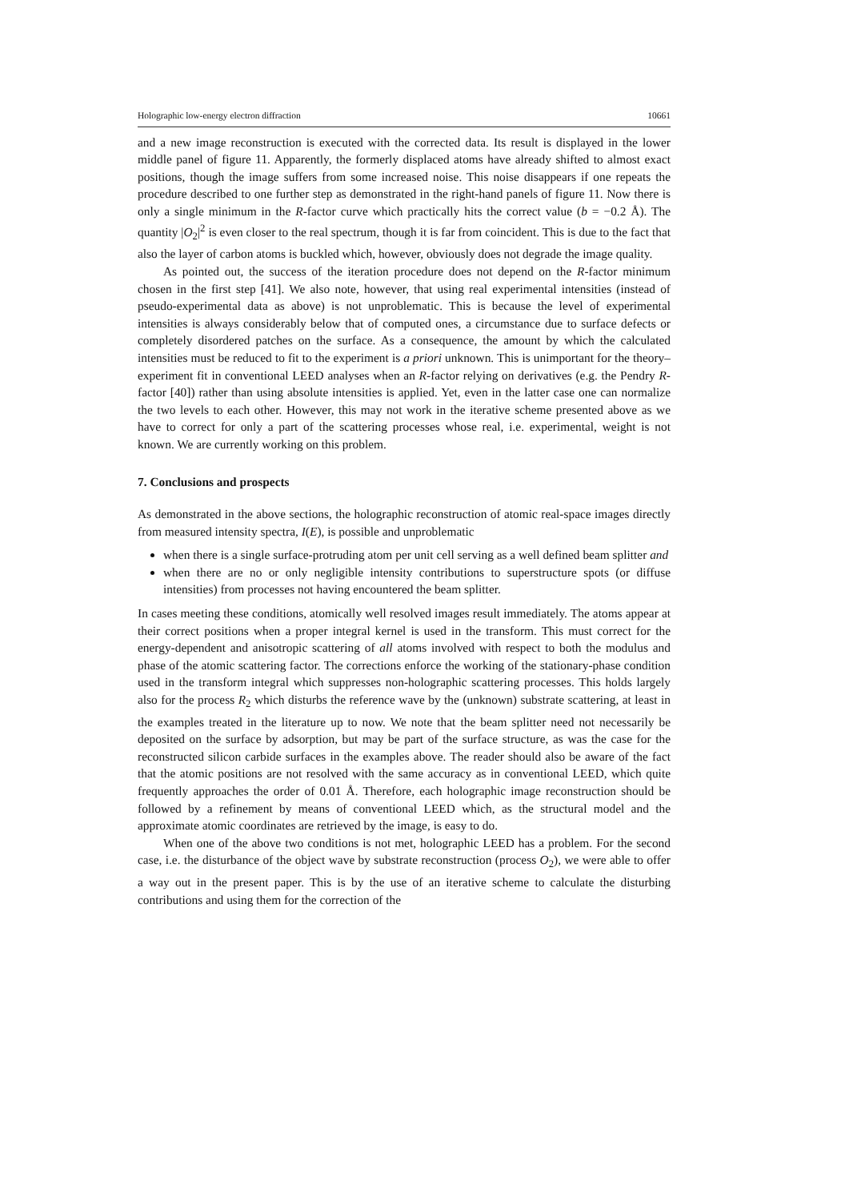Holographic low-energy electron diffraction 10661
and a new image reconstruction is executed with the corrected data. Its result is displayed in the lower middle panel of figure 11. Apparently, the formerly displaced atoms have already shifted to almost exact positions, though the image suffers from some increased noise. This noise disappears if one repeats the procedure described to one further step as demonstrated in the right-hand panels of figure 11. Now there is only a single minimum in the R-factor curve which practically hits the correct value (b = −0.2 Å). The quantity |O<sub>2</sub>|<sup>2</sup> is even closer to the real spectrum, though it is far from coincident. This is due to the fact that also the layer of carbon atoms is buckled which, however, obviously does not degrade the image quality.
As pointed out, the success of the iteration procedure does not depend on the R-factor minimum chosen in the first step [41]. We also note, however, that using real experimental intensities (instead of pseudo-experimental data as above) is not unproblematic. This is because the level of experimental intensities is always considerably below that of computed ones, a circumstance due to surface defects or completely disordered patches on the surface. As a consequence, the amount by which the calculated intensities must be reduced to fit to the experiment is a priori unknown. This is unimportant for the theory–experiment fit in conventional LEED analyses when an R-factor relying on derivatives (e.g. the Pendry R-factor [40]) rather than using absolute intensities is applied. Yet, even in the latter case one can normalize the two levels to each other. However, this may not work in the iterative scheme presented above as we have to correct for only a part of the scattering processes whose real, i.e. experimental, weight is not known. We are currently working on this problem.
7. Conclusions and prospects
As demonstrated in the above sections, the holographic reconstruction of atomic real-space images directly from measured intensity spectra, I(E), is possible and unproblematic
when there is a single surface-protruding atom per unit cell serving as a well defined beam splitter and
when there are no or only negligible intensity contributions to superstructure spots (or diffuse intensities) from processes not having encountered the beam splitter.
In cases meeting these conditions, atomically well resolved images result immediately. The atoms appear at their correct positions when a proper integral kernel is used in the transform. This must correct for the energy-dependent and anisotropic scattering of all atoms involved with respect to both the modulus and phase of the atomic scattering factor. The corrections enforce the working of the stationary-phase condition used in the transform integral which suppresses non-holographic scattering processes. This holds largely also for the process R<sub>2</sub> which disturbs the reference wave by the (unknown) substrate scattering, at least in the examples treated in the literature up to now. We note that the beam splitter need not necessarily be deposited on the surface by adsorption, but may be part of the surface structure, as was the case for the reconstructed silicon carbide surfaces in the examples above. The reader should also be aware of the fact that the atomic positions are not resolved with the same accuracy as in conventional LEED, which quite frequently approaches the order of 0.01 Å. Therefore, each holographic image reconstruction should be followed by a refinement by means of conventional LEED which, as the structural model and the approximate atomic coordinates are retrieved by the image, is easy to do.
When one of the above two conditions is not met, holographic LEED has a problem. For the second case, i.e. the disturbance of the object wave by substrate reconstruction (process O<sub>2</sub>), we were able to offer a way out in the present paper. This is by the use of an iterative scheme to calculate the disturbing contributions and using them for the correction of the